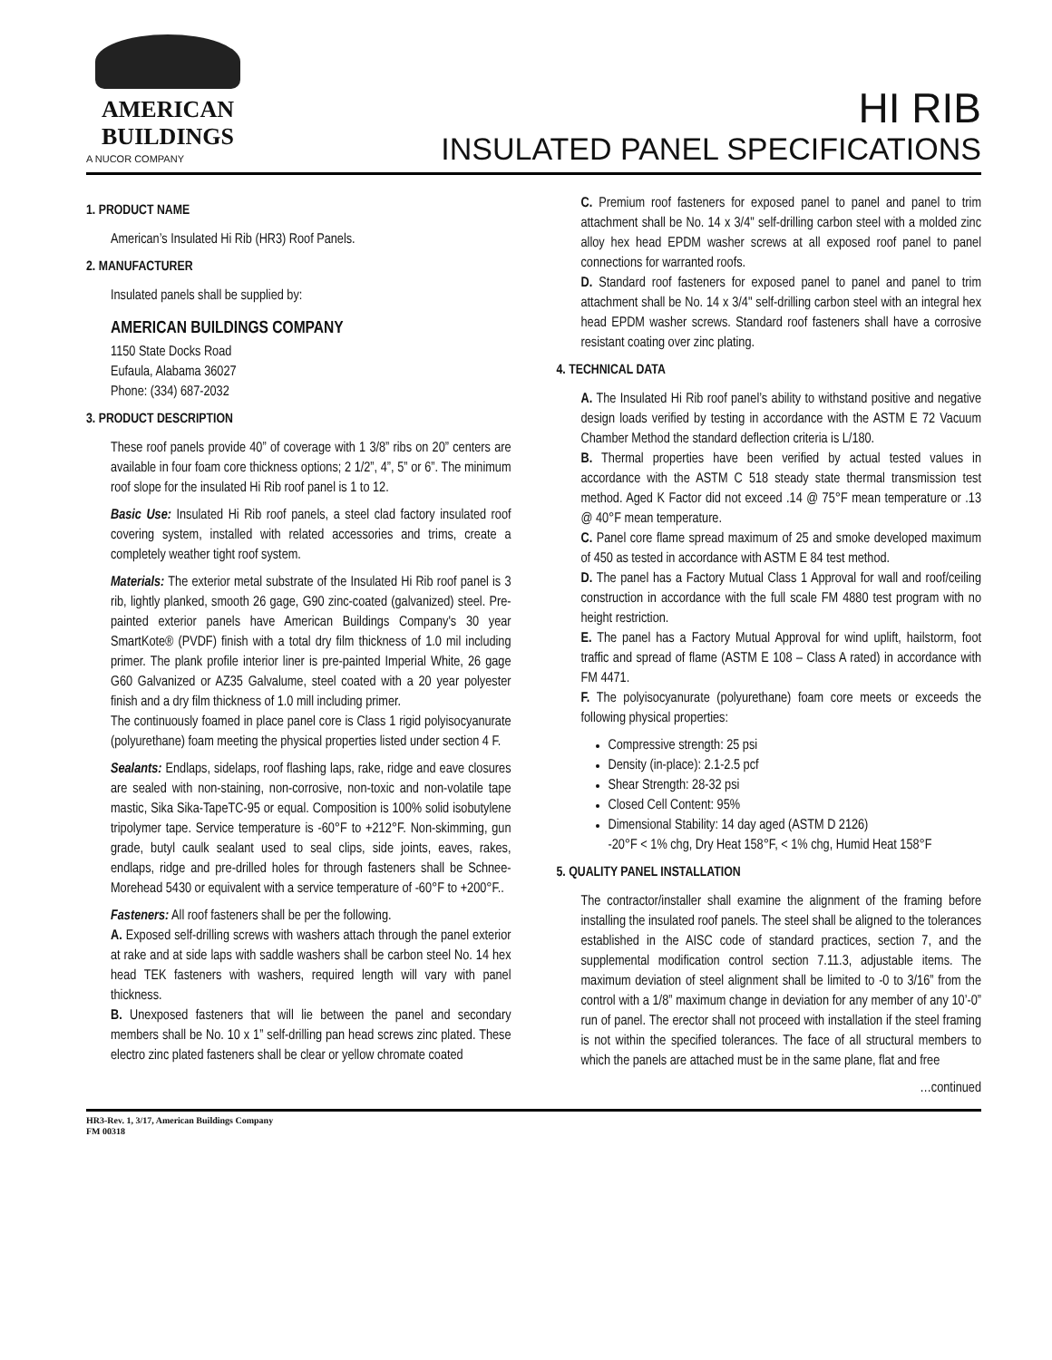AMERICAN
BUILDINGS
A NUCOR COMPANY
HI RIB
INSULATED PANEL SPECIFICATIONS
1. PRODUCT NAME
American’s Insulated Hi Rib (HR3) Roof Panels.
2. MANUFACTURER
Insulated panels shall be supplied by:
AMERICAN BUILDINGS COMPANY
1150 State Docks Road
Eufaula, Alabama 36027
Phone: (334) 687-2032
3. PRODUCT DESCRIPTION
These roof panels provide 40” of coverage with 1 3/8” ribs on 20” centers are available in four foam core thickness options; 2 1/2”, 4”, 5” or 6”. The minimum roof slope for the insulated Hi Rib roof panel is 1 to 12.
Basic Use: Insulated Hi Rib roof panels, a steel clad factory insulated roof covering system, installed with related accessories and trims, create a completely weather tight roof system.
Materials: The exterior metal substrate of the Insulated Hi Rib roof panel is 3 rib, lightly planked, smooth 26 gage, G90 zinc-coated (galvanized) steel. Pre-painted exterior panels have American Buildings Company's 30 year SmartKote® (PVDF) finish with a total dry film thickness of 1.0 mil including primer. The plank profile interior liner is pre-painted Imperial White, 26 gage G60 Galvanized or AZ35 Galvalume, steel coated with a 20 year polyester finish and a dry film thickness of 1.0 mill including primer.
The continuously foamed in place panel core is Class 1 rigid polyisocyanurate (polyurethane) foam meeting the physical properties listed under section 4 F.
Sealants: Endlaps, sidelaps, roof flashing laps, rake, ridge and eave closures are sealed with non-staining, non-corrosive, non-toxic and non-volatile tape mastic, Sika Sika-TapeTC-95 or equal. Composition is 100% solid isobutylene tripolymer tape. Service temperature is -60°F to +212°F. Non-skimming, gun grade, butyl caulk sealant used to seal clips, side joints, eaves, rakes, endlaps, ridge and pre-drilled holes for through fasteners shall be Schnee-Morehead 5430 or equivalent with a service temperature of -60°F to +200°F..
Fasteners: All roof fasteners shall be per the following.
A. Exposed self-drilling screws with washers attach through the panel exterior at rake and at side laps with saddle washers shall be carbon steel No. 14 hex head TEK fasteners with washers, required length will vary with panel thickness.
B. Unexposed fasteners that will lie between the panel and secondary members shall be No. 10 x 1” self-drilling pan head screws zinc plated. These electro zinc plated fasteners shall be clear or yellow chromate coated
C. Premium roof fasteners for exposed panel to panel and panel to trim attachment shall be No. 14 x 3/4" self-drilling carbon steel with a molded zinc alloy hex head EPDM washer screws at all exposed roof panel to panel connections for warranted roofs.
D. Standard roof fasteners for exposed panel to panel and panel to trim attachment shall be No. 14 x 3/4" self-drilling carbon steel with an integral hex head EPDM washer screws. Standard roof fasteners shall have a corrosive resistant coating over zinc plating.
4. TECHNICAL DATA
A. The Insulated Hi Rib roof panel’s ability to withstand positive and negative design loads verified by testing in accordance with the ASTM E 72 Vacuum Chamber Method the standard deflection criteria is L/180.
B. Thermal properties have been verified by actual tested values in accordance with the ASTM C 518 steady state thermal transmission test method. Aged K Factor did not exceed .14 @ 75°F mean temperature or .13 @ 40°F mean temperature.
C. Panel core flame spread maximum of 25 and smoke developed maximum of 450 as tested in accordance with ASTM E 84 test method.
D. The panel has a Factory Mutual Class 1 Approval for wall and roof/ceiling construction in accordance with the full scale FM 4880 test program with no height restriction.
E. The panel has a Factory Mutual Approval for wind uplift, hailstorm, foot traffic and spread of flame (ASTM E 108 – Class A rated) in accordance with FM 4471.
F. The polyisocyanurate (polyurethane) foam core meets or exceeds the following physical properties:
Compressive strength: 25 psi
Density (in-place): 2.1-2.5 pcf
Shear Strength: 28-32 psi
Closed Cell Content: 95%
Dimensional Stability: 14 day aged (ASTM D 2126)
-20°F < 1% chg, Dry Heat 158°F, < 1% chg, Humid Heat 158°F
5. QUALITY PANEL INSTALLATION
The contractor/installer shall examine the alignment of the framing before installing the insulated roof panels. The steel shall be aligned to the tolerances established in the AISC code of standard practices, section 7, and the supplemental modification control section 7.11.3, adjustable items. The maximum deviation of steel alignment shall be limited to -0 to 3/16” from the control with a 1/8” maximum change in deviation for any member of any 10’-0” run of panel. The erector shall not proceed with installation if the steel framing is not within the specified tolerances. The face of all structural members to which the panels are attached must be in the same plane, flat and free
…continued
HR3-Rev. 1, 3/17, American Buildings Company
FM 00318